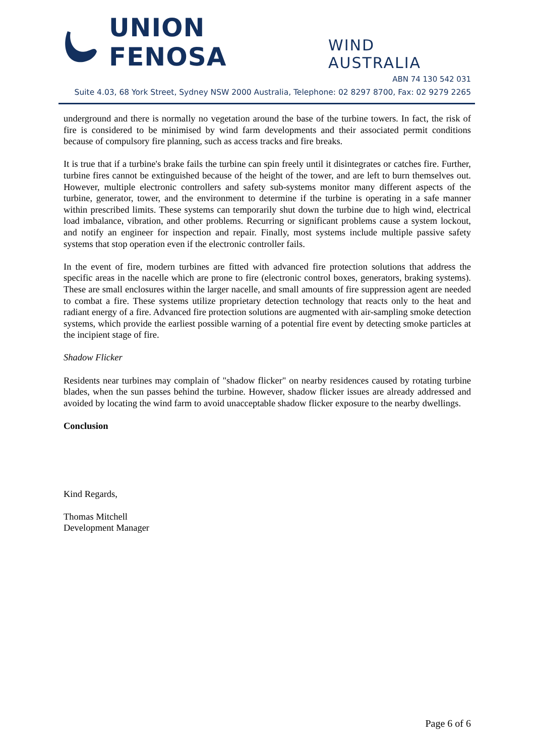UNION FENOSA WIND AUSTRALIA
ABN 74 130 542 031
Suite 4.03, 68 York Street, Sydney NSW 2000 Australia, Telephone: 02 8297 8700, Fax: 02 9279 2265
underground and there is normally no vegetation around the base of the turbine towers. In fact, the risk of fire is considered to be minimised by wind farm developments and their associated permit conditions because of compulsory fire planning, such as access tracks and fire breaks.
It is true that if a turbine's brake fails the turbine can spin freely until it disintegrates or catches fire. Further, turbine fires cannot be extinguished because of the height of the tower, and are left to burn themselves out. However, multiple electronic controllers and safety sub-systems monitor many different aspects of the turbine, generator, tower, and the environment to determine if the turbine is operating in a safe manner within prescribed limits. These systems can temporarily shut down the turbine due to high wind, electrical load imbalance, vibration, and other problems. Recurring or significant problems cause a system lockout, and notify an engineer for inspection and repair. Finally, most systems include multiple passive safety systems that stop operation even if the electronic controller fails.
In the event of fire, modern turbines are fitted with advanced fire protection solutions that address the specific areas in the nacelle which are prone to fire (electronic control boxes, generators, braking systems). These are small enclosures within the larger nacelle, and small amounts of fire suppression agent are needed to combat a fire. These systems utilize proprietary detection technology that reacts only to the heat and radiant energy of a fire. Advanced fire protection solutions are augmented with air-sampling smoke detection systems, which provide the earliest possible warning of a potential fire event by detecting smoke particles at the incipient stage of fire.
Shadow Flicker
Residents near turbines may complain of "shadow flicker" on nearby residences caused by rotating turbine blades, when the sun passes behind the turbine. However, shadow flicker issues are already addressed and avoided by locating the wind farm to avoid unacceptable shadow flicker exposure to the nearby dwellings.
Conclusion
Kind Regards,
Thomas Mitchell
Development Manager
Page 6 of 6